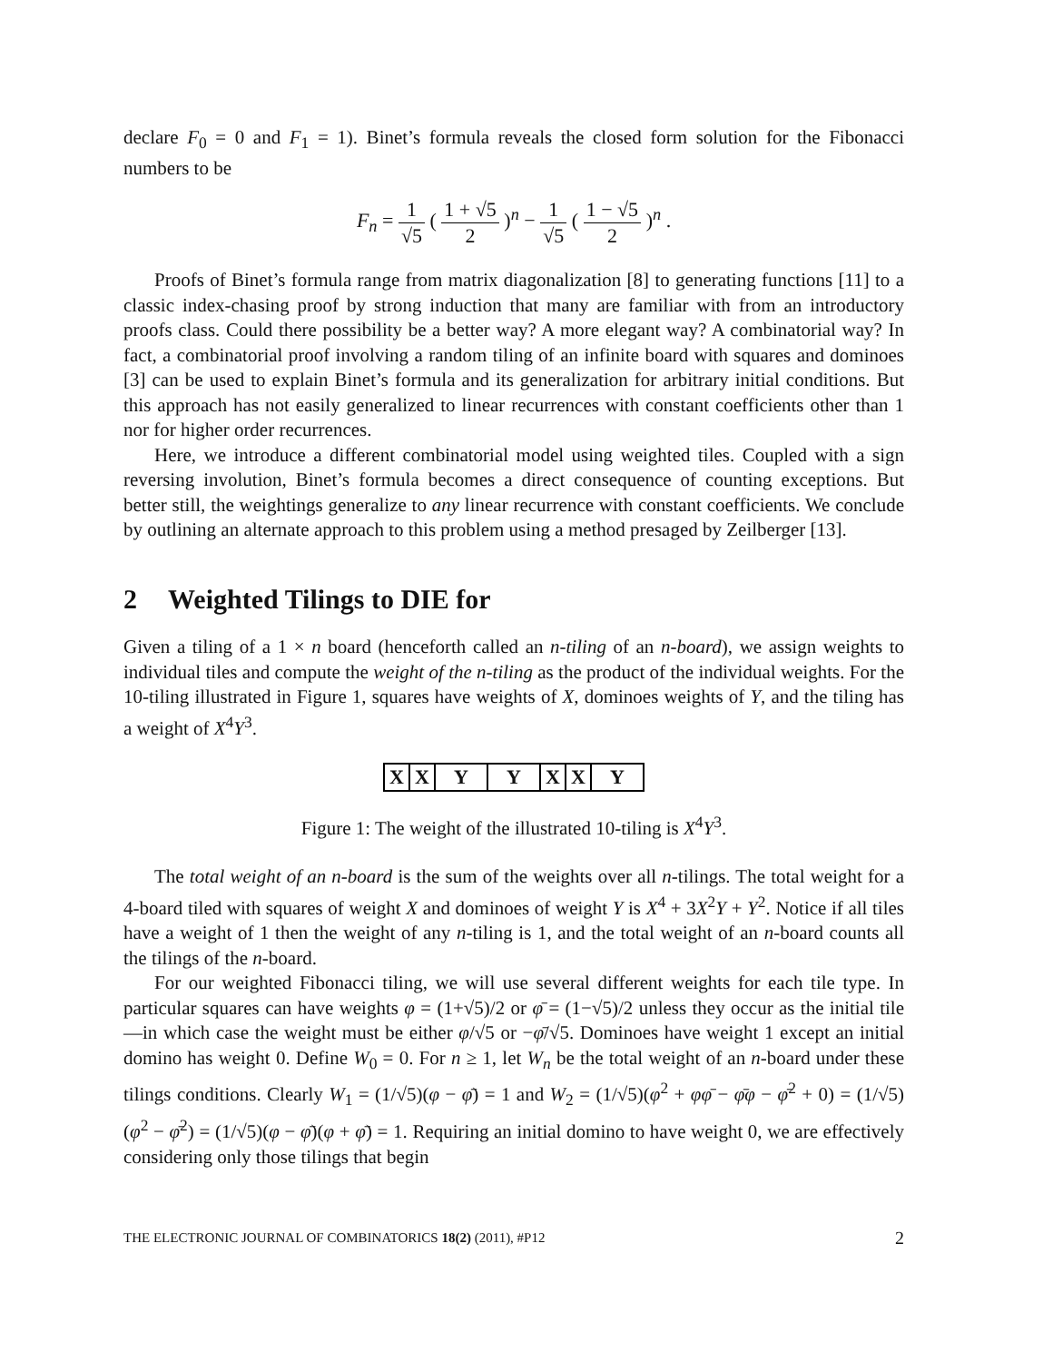declare F<sub>0</sub> = 0 and F<sub>1</sub> = 1). Binet’s formula reveals the closed form solution for the Fibonacci numbers to be
F<sub>n</sub> = 1 √5 ( 1 + √5 2 )<sup>n</sup> − 1 √5 ( 1 − √5 2 )<sup>n</sup> .
Proofs of Binet’s formula range from matrix diagonalization [8] to generating functions [11] to a classic index-chasing proof by strong induction that many are familiar with from an introductory proofs class. Could there possibility be a better way? A more elegant way? A combinatorial way? In fact, a combinatorial proof involving a random tiling of an infinite board with squares and dominoes [3] can be used to explain Binet’s formula and its generalization for arbitrary initial conditions. But this approach has not easily generalized to linear recurrences with constant coefficients other than 1 nor for higher order recurrences.
Here, we introduce a different combinatorial model using weighted tiles. Coupled with a sign reversing involution, Binet’s formula becomes a direct consequence of counting exceptions. But better still, the weightings generalize to any linear recurrence with constant coefficients. We conclude by outlining an alternate approach to this problem using a method presaged by Zeilberger [13].
2 Weighted Tilings to DIE for
Given a tiling of a 1 × n board (henceforth called an n-tiling of an n-board), we assign weights to individual tiles and compute the weight of the n-tiling as the product of the individual weights. For the 10-tiling illustrated in Figure 1, squares have weights of X, dominoes weights of Y, and the tiling has a weight of X<sup>4</sup>Y<sup>3</sup>.
| X | X | Y | Y | X | X | Y |
Figure 1: The weight of the illustrated 10-tiling is X<sup>4</sup>Y<sup>3</sup>.
The total weight of an n-board is the sum of the weights over all n-tilings. The total weight for a 4-board tiled with squares of weight X and dominoes of weight Y is X<sup>4</sup> + 3X<sup>2</sup>Y + Y<sup>2</sup>. Notice if all tiles have a weight of 1 then the weight of any n-tiling is 1, and the total weight of an n-board counts all the tilings of the n-board.
For our weighted Fibonacci tiling, we will use several different weights for each tile type. In particular squares can have weights φ = (1+√5)/2 or φ̄ = (1−√5)/2 unless they occur as the initial tile—in which case the weight must be either φ/√5 or −φ̄/√5. Dominoes have weight 1 except an initial domino has weight 0. Define W<sub>0</sub> = 0. For n ≥ 1, let W<sub>n</sub> be the total weight of an n-board under these tilings conditions. Clearly W<sub>1</sub> = (1/√5)(φ − φ̄) = 1 and W<sub>2</sub> = (1/√5)(φ<sup>2</sup> + φφ̄ − φ̄φ − φ̄<sup>2</sup> + 0) = (1/√5)(φ<sup>2</sup> − φ̄<sup>2</sup>) = (1/√5)(φ − φ̄)(φ + φ̄) = 1. Requiring an initial domino to have weight 0, we are effectively considering only those tilings that begin
THE ELECTRONIC JOURNAL OF COMBINATORICS 18(2) (2011), #P12 2